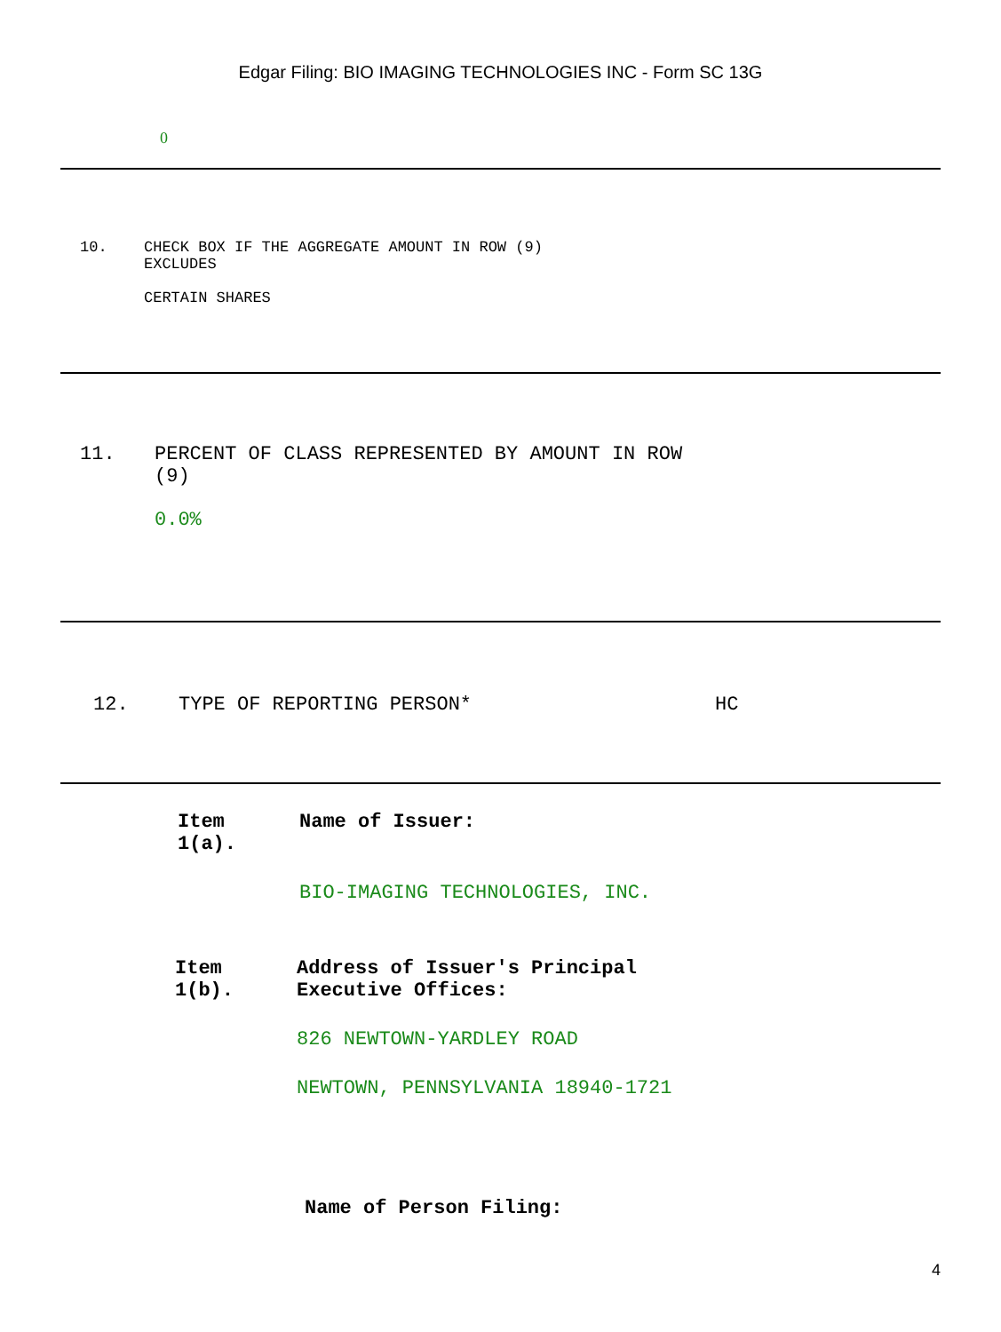Edgar Filing: BIO IMAGING TECHNOLOGIES INC - Form SC 13G
0
10. CHECK BOX IF THE AGGREGATE AMOUNT IN ROW (9)
EXCLUDES
CERTAIN SHARES
11. PERCENT OF CLASS REPRESENTED BY AMOUNT IN ROW
(9)
0.0%
12. TYPE OF REPORTING PERSON* HC
Item
1(a).
Name of Issuer:
BIO-IMAGING TECHNOLOGIES, INC.
Item
1(b).
Address of Issuer's Principal
Executive Offices:
826 NEWTOWN-YARDLEY ROAD
NEWTOWN, PENNSYLVANIA 18940-1721
Name of Person Filing:
4